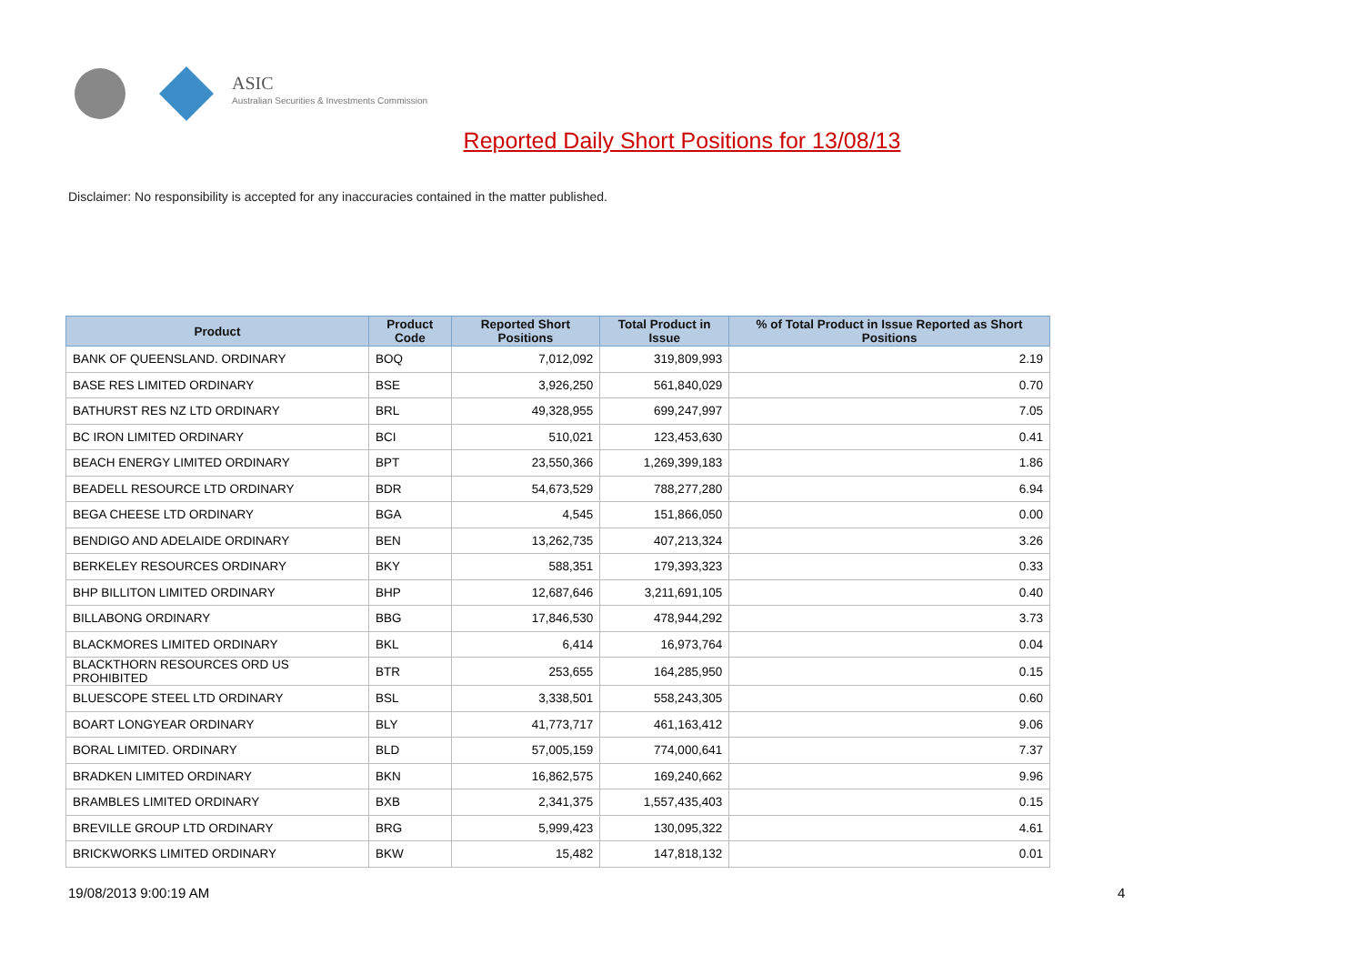ASIC
Australian Securities & Investments Commission
Reported Daily Short Positions for 13/08/13
Disclaimer: No responsibility is accepted for any inaccuracies contained in the matter published.
| Product | Product Code | Reported Short Positions | Total Product in Issue | % of Total Product in Issue Reported as Short Positions |
| --- | --- | --- | --- | --- |
| BANK OF QUEENSLAND. ORDINARY | BOQ | 7,012,092 | 319,809,993 | 2.19 |
| BASE RES LIMITED ORDINARY | BSE | 3,926,250 | 561,840,029 | 0.70 |
| BATHURST RES NZ LTD ORDINARY | BRL | 49,328,955 | 699,247,997 | 7.05 |
| BC IRON LIMITED ORDINARY | BCI | 510,021 | 123,453,630 | 0.41 |
| BEACH ENERGY LIMITED ORDINARY | BPT | 23,550,366 | 1,269,399,183 | 1.86 |
| BEADELL RESOURCE LTD ORDINARY | BDR | 54,673,529 | 788,277,280 | 6.94 |
| BEGA CHEESE LTD ORDINARY | BGA | 4,545 | 151,866,050 | 0.00 |
| BENDIGO AND ADELAIDE ORDINARY | BEN | 13,262,735 | 407,213,324 | 3.26 |
| BERKELEY RESOURCES ORDINARY | BKY | 588,351 | 179,393,323 | 0.33 |
| BHP BILLITON LIMITED ORDINARY | BHP | 12,687,646 | 3,211,691,105 | 0.40 |
| BILLABONG ORDINARY | BBG | 17,846,530 | 478,944,292 | 3.73 |
| BLACKMORES LIMITED ORDINARY | BKL | 6,414 | 16,973,764 | 0.04 |
| BLACKTHORN RESOURCES ORD US PROHIBITED | BTR | 253,655 | 164,285,950 | 0.15 |
| BLUESCOPE STEEL LTD ORDINARY | BSL | 3,338,501 | 558,243,305 | 0.60 |
| BOART LONGYEAR ORDINARY | BLY | 41,773,717 | 461,163,412 | 9.06 |
| BORAL LIMITED. ORDINARY | BLD | 57,005,159 | 774,000,641 | 7.37 |
| BRADKEN LIMITED ORDINARY | BKN | 16,862,575 | 169,240,662 | 9.96 |
| BRAMBLES LIMITED ORDINARY | BXB | 2,341,375 | 1,557,435,403 | 0.15 |
| BREVILLE GROUP LTD ORDINARY | BRG | 5,999,423 | 130,095,322 | 4.61 |
| BRICKWORKS LIMITED ORDINARY | BKW | 15,482 | 147,818,132 | 0.01 |
19/08/2013 9:00:19 AM 4